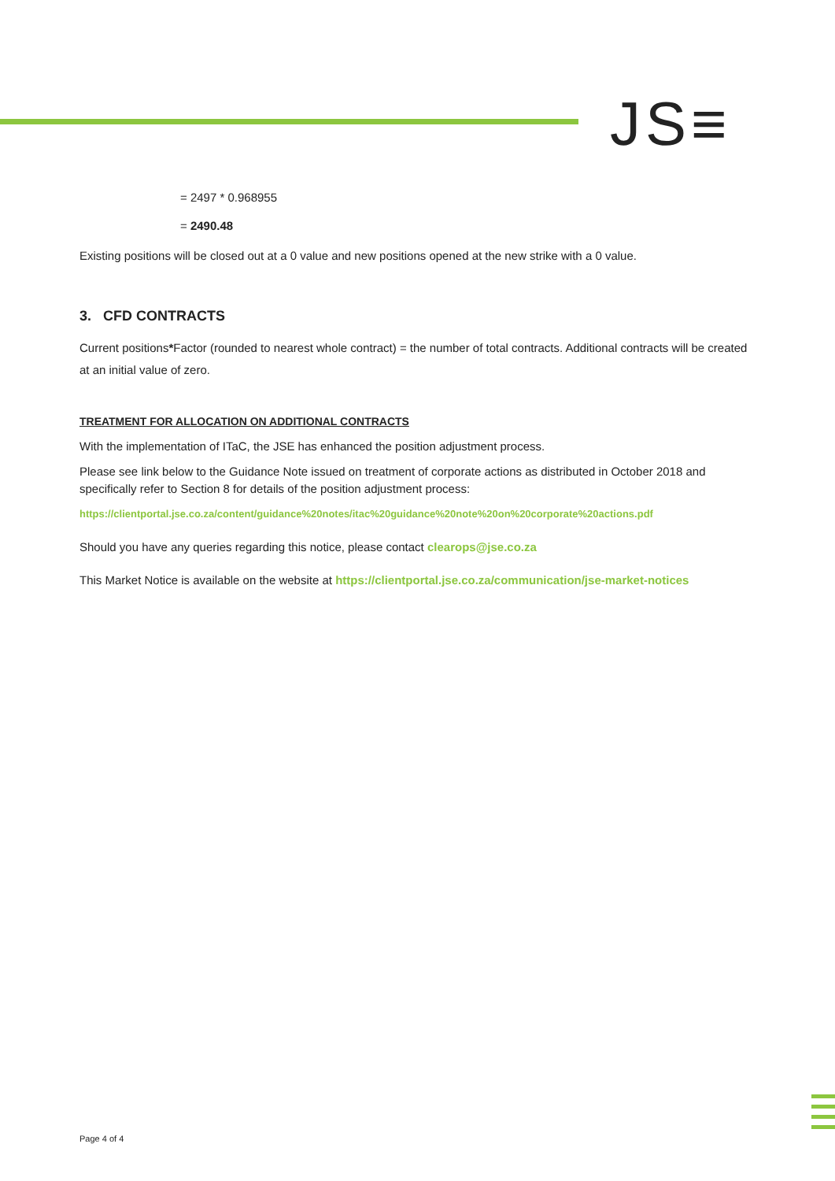JS≡
= 2497 * 0.968955
= 2490.48
Existing positions will be closed out at a 0 value and new positions opened at the new strike with a 0 value.
3. CFD CONTRACTS
Current positions*Factor (rounded to nearest whole contract) = the number of total contracts. Additional contracts will be created at an initial value of zero.
TREATMENT FOR ALLOCATION ON ADDITIONAL CONTRACTS
With the implementation of ITaC, the JSE has enhanced the position adjustment process.
Please see link below to the Guidance Note issued on treatment of corporate actions as distributed in October 2018 and specifically refer to Section 8 for details of the position adjustment process:
https://clientportal.jse.co.za/content/guidance%20notes/itac%20guidance%20note%20on%20corporate%20actions.pdf
Should you have any queries regarding this notice, please contact clearops@jse.co.za
This Market Notice is available on the website at https://clientportal.jse.co.za/communication/jse-market-notices
Page 4 of 4